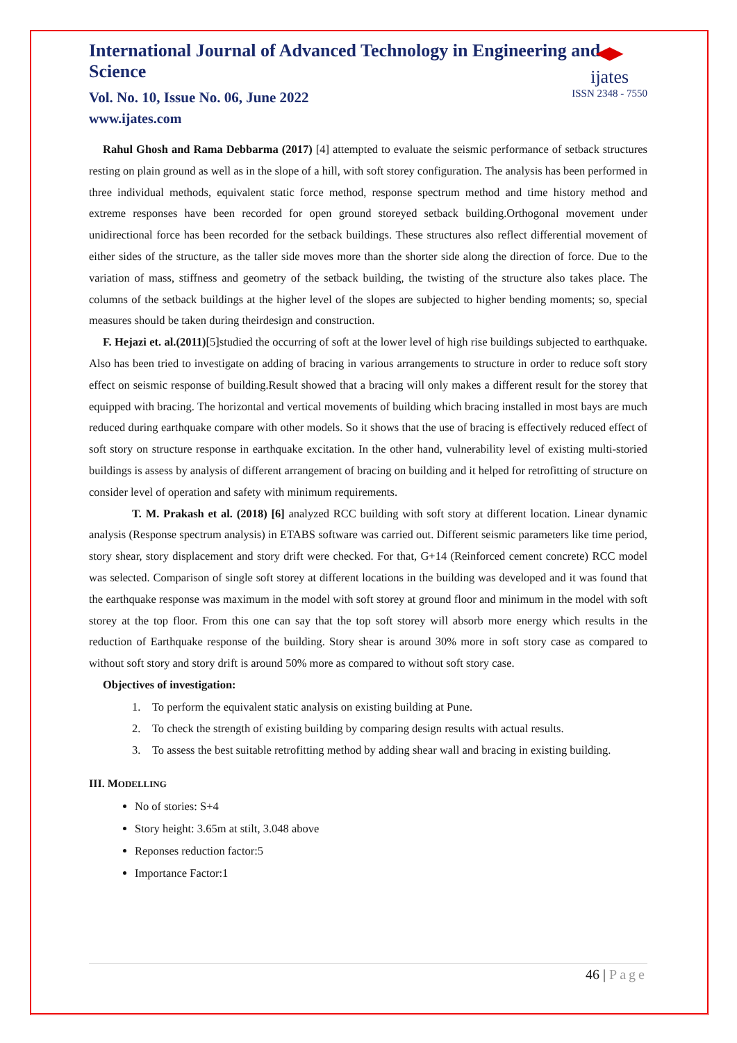ijates
ISSN 2348 - 7550
International Journal of Advanced Technology in Engineering and Science
Vol. No. 10, Issue No. 06, June 2022
www.ijates.com
Rahul Ghosh and Rama Debbarma (2017) [4] attempted to evaluate the seismic performance of setback structures resting on plain ground as well as in the slope of a hill, with soft storey configuration. The analysis has been performed in three individual methods, equivalent static force method, response spectrum method and time history method and extreme responses have been recorded for open ground storeyed setback building.Orthogonal movement under unidirectional force has been recorded for the setback buildings. These structures also reflect differential movement of either sides of the structure, as the taller side moves more than the shorter side along the direction of force. Due to the variation of mass, stiffness and geometry of the setback building, the twisting of the structure also takes place. The columns of the setback buildings at the higher level of the slopes are subjected to higher bending moments; so, special measures should be taken during theirdesign and construction.
F. Hejazi et. al.(2011)[5]studied the occurring of soft at the lower level of high rise buildings subjected to earthquake. Also has been tried to investigate on adding of bracing in various arrangements to structure in order to reduce soft story effect on seismic response of building.Result showed that a bracing will only makes a different result for the storey that equipped with bracing. The horizontal and vertical movements of building which bracing installed in most bays are much reduced during earthquake compare with other models. So it shows that the use of bracing is effectively reduced effect of soft story on structure response in earthquake excitation. In the other hand, vulnerability level of existing multi-storied buildings is assess by analysis of different arrangement of bracing on building and it helped for retrofitting of structure on consider level of operation and safety with minimum requirements.
T. M. Prakash et al. (2018) [6] analyzed RCC building with soft story at different location. Linear dynamic analysis (Response spectrum analysis) in ETABS software was carried out. Different seismic parameters like time period, story shear, story displacement and story drift were checked. For that, G+14 (Reinforced cement concrete) RCC model was selected. Comparison of single soft storey at different locations in the building was developed and it was found that the earthquake response was maximum in the model with soft storey at ground floor and minimum in the model with soft storey at the top floor. From this one can say that the top soft storey will absorb more energy which results in the reduction of Earthquake response of the building. Story shear is around 30% more in soft story case as compared to without soft story and story drift is around 50% more as compared to without soft story case.
Objectives of investigation:
1. To perform the equivalent static analysis on existing building at Pune.
2. To check the strength of existing building by comparing design results with actual results.
3. To assess the best suitable retrofitting method by adding shear wall and bracing in existing building.
III. MODELLING
No of stories: S+4
Story height: 3.65m at stilt, 3.048 above
Reponses reduction factor:5
Importance Factor:1
46 | Page